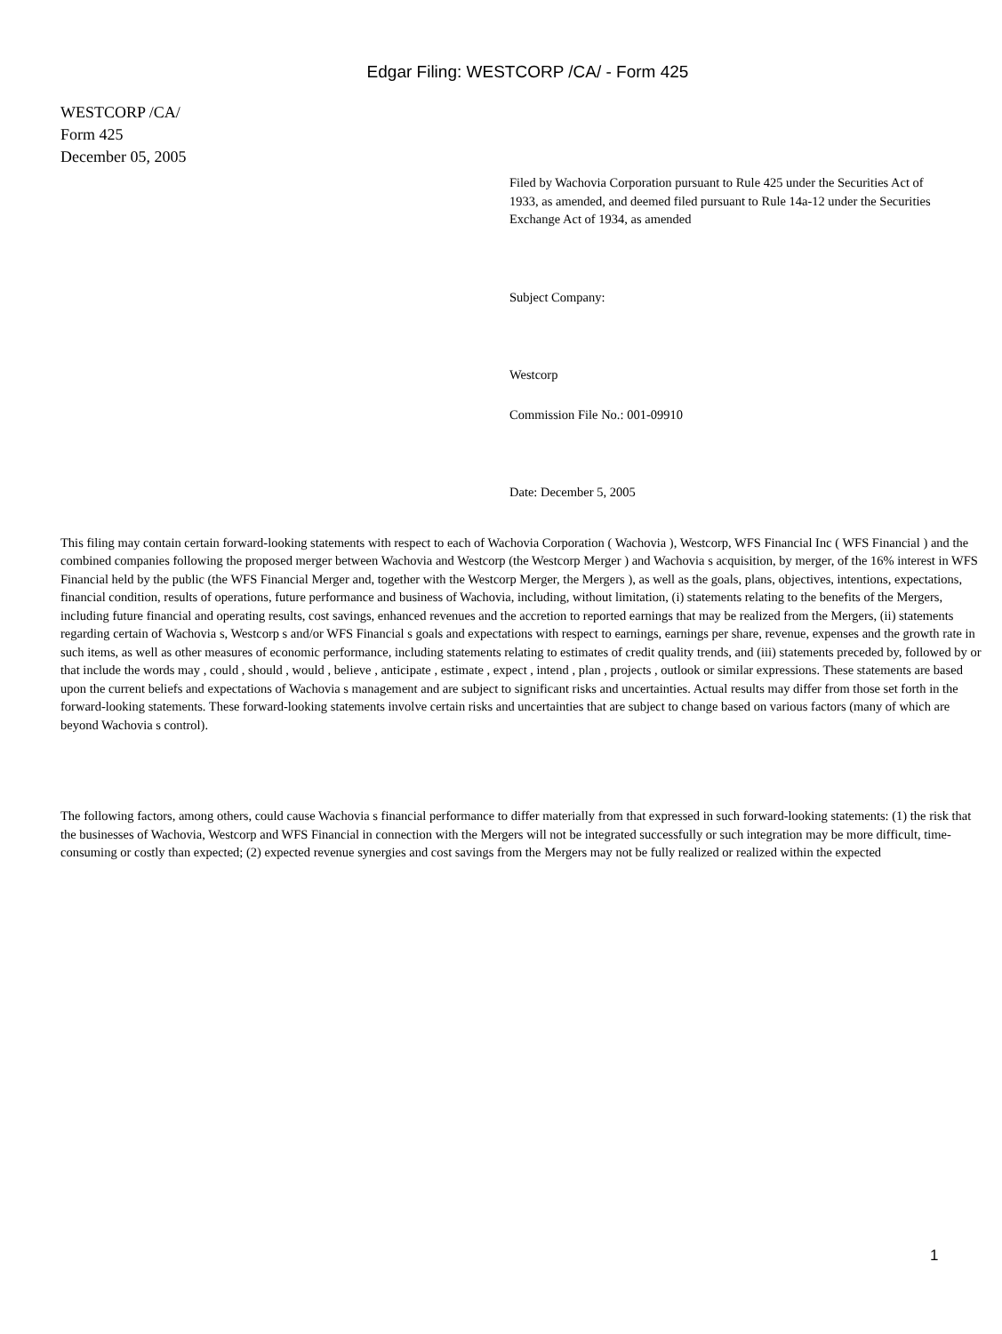Edgar Filing: WESTCORP /CA/ - Form 425
WESTCORP /CA/
Form 425
December 05, 2005
Filed by Wachovia Corporation pursuant to Rule 425 under the Securities Act of 1933, as amended, and deemed filed pursuant to Rule 14a-12 under the Securities Exchange Act of 1934, as amended
Subject Company:
Westcorp
Commission File No.: 001-09910
Date: December 5, 2005
This filing may contain certain forward-looking statements with respect to each of Wachovia Corporation ( Wachovia ), Westcorp, WFS Financial Inc ( WFS Financial ) and the combined companies following the proposed merger between Wachovia and Westcorp (the Westcorp Merger ) and Wachovia s acquisition, by merger, of the 16% interest in WFS Financial held by the public (the WFS Financial Merger and, together with the Westcorp Merger, the Mergers ), as well as the goals, plans, objectives, intentions, expectations, financial condition, results of operations, future performance and business of Wachovia, including, without limitation, (i) statements relating to the benefits of the Mergers, including future financial and operating results, cost savings, enhanced revenues and the accretion to reported earnings that may be realized from the Mergers, (ii) statements regarding certain of Wachovia s, Westcorp s and/or WFS Financial s goals and expectations with respect to earnings, earnings per share, revenue, expenses and the growth rate in such items, as well as other measures of economic performance, including statements relating to estimates of credit quality trends, and (iii) statements preceded by, followed by or that include the words may , could , should , would , believe , anticipate , estimate , expect , intend , plan , projects , outlook or similar expressions. These statements are based upon the current beliefs and expectations of Wachovia s management and are subject to significant risks and uncertainties. Actual results may differ from those set forth in the forward-looking statements. These forward-looking statements involve certain risks and uncertainties that are subject to change based on various factors (many of which are beyond Wachovia s control).
The following factors, among others, could cause Wachovia s financial performance to differ materially from that expressed in such forward-looking statements: (1) the risk that the businesses of Wachovia, Westcorp and WFS Financial in connection with the Mergers will not be integrated successfully or such integration may be more difficult, time-consuming or costly than expected; (2) expected revenue synergies and cost savings from the Mergers may not be fully realized or realized within the expected
1